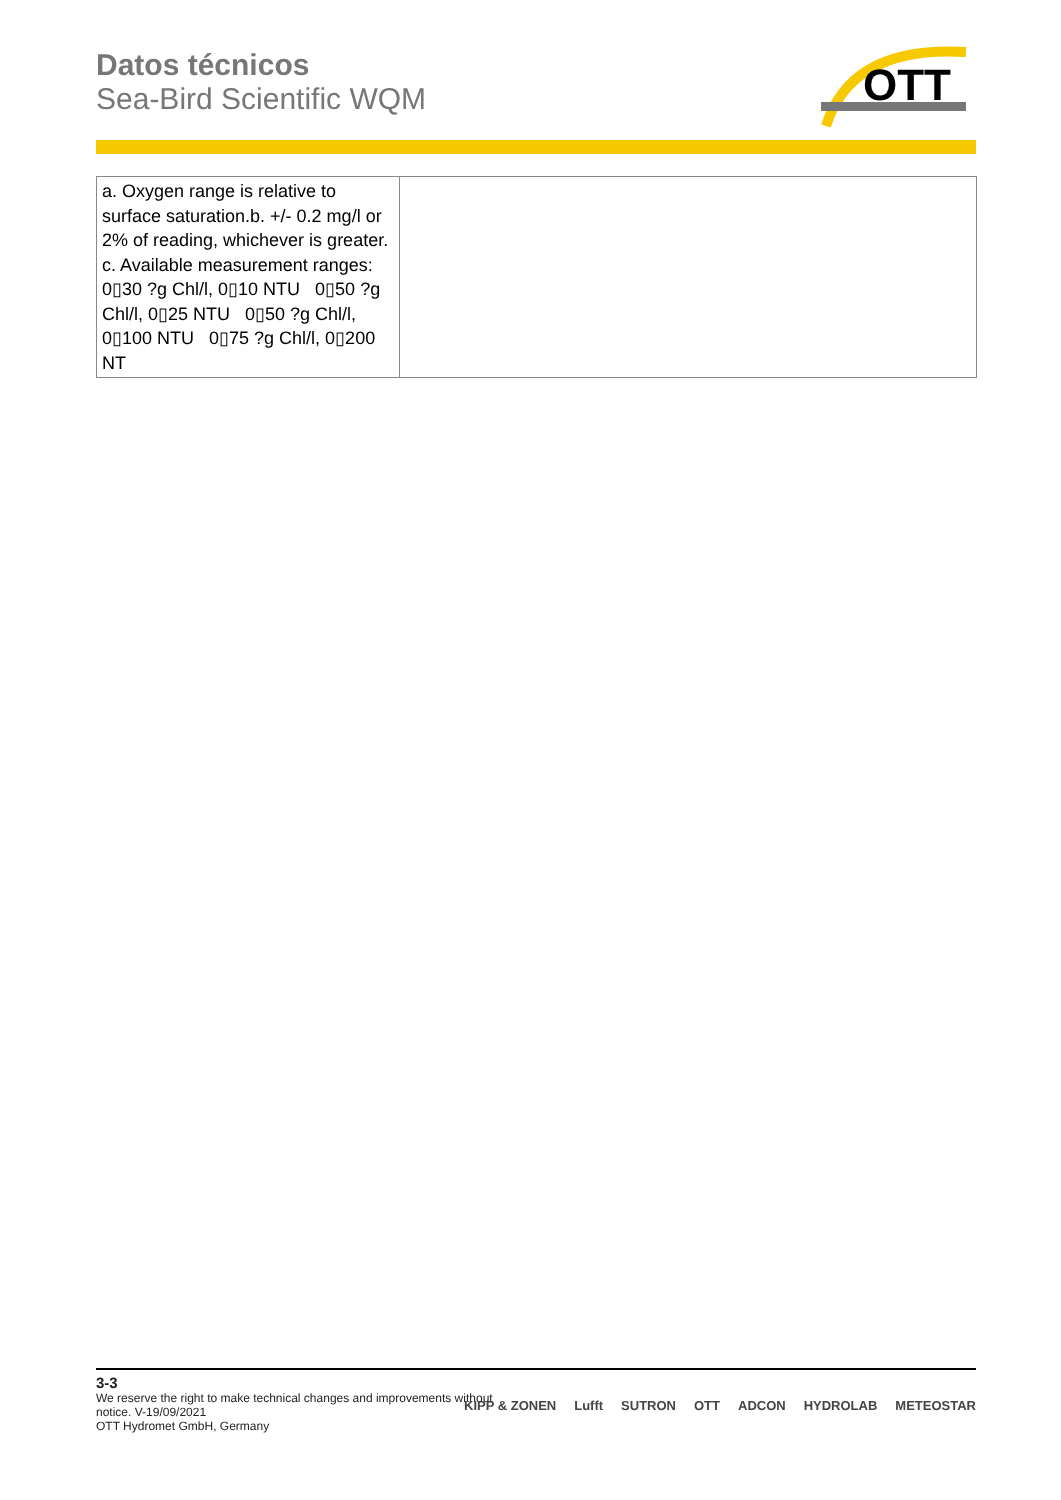Datos técnicos
Sea-Bird Scientific WQM
OTT
| a. Oxygen range is relative to surface saturation.b. +/- 0.2 mg/l or 2% of reading, whichever is greater. c. Available measurement ranges: 0▯30 ?g Chl/l, 0▯10 NTU 0▯50 ?g Chl/l, 0▯25 NTU 0▯50 ?g Chl/l, 0▯100 NTU 0▯75 ?g Chl/l, 0▯200 NT | |
3-3
We reserve the right to make technical changes and improvements without
notice. V-19/09/2021
OTT Hydromet GmbH, Germany
KIPP & ZONEN Lufft SUTRON OTT ADCON HYDROLAB METEOSTAR